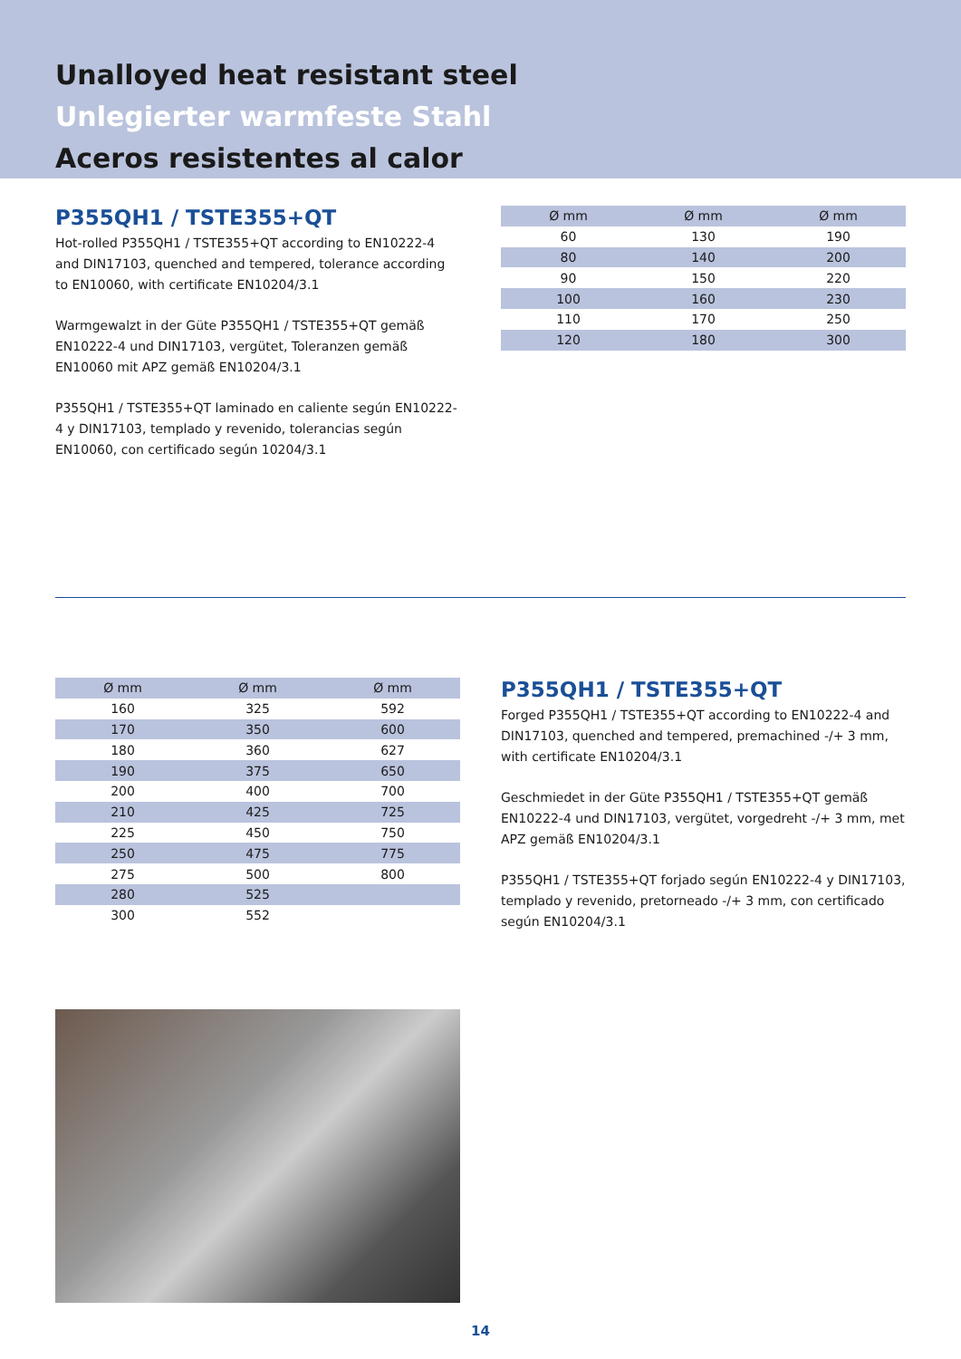Unalloyed heat resistant steel
Unlegierter warmfeste Stahl
Aceros resistentes al calor
P355QH1 / TSTE355+QT
Hot-rolled P355QH1 / TSTE355+QT according to EN10222-4 and DIN17103, quenched and tempered, tolerance according to EN10060, with certificate EN10204/3.1
Warmgewalzt in der Güte P355QH1 / TSTE355+QT gemäß EN10222-4 und DIN17103, vergütet, Toleranzen gemäß EN10060 mit APZ gemäß EN10204/3.1
P355QH1 / TSTE355+QT laminado en caliente según EN10222-4 y DIN17103, templado y revenido, tolerancias según EN10060, con certificado según 10204/3.1
| Ø mm | Ø mm | Ø mm |
| --- | --- | --- |
| 60 | 130 | 190 |
| 80 | 140 | 200 |
| 90 | 150 | 220 |
| 100 | 160 | 230 |
| 110 | 170 | 250 |
| 120 | 180 | 300 |
| Ø mm | Ø mm | Ø mm |
| --- | --- | --- |
| 160 | 325 | 592 |
| 170 | 350 | 600 |
| 180 | 360 | 627 |
| 190 | 375 | 650 |
| 200 | 400 | 700 |
| 210 | 425 | 725 |
| 225 | 450 | 750 |
| 250 | 475 | 775 |
| 275 | 500 | 800 |
| 280 | 525 | |
| 300 | 552 | |
P355QH1 / TSTE355+QT
Forged P355QH1 / TSTE355+QT according to EN10222-4 and DIN17103, quenched and tempered, premachined -/+ 3 mm, with certificate EN10204/3.1
Geschmiedet in der Güte P355QH1 / TSTE355+QT gemäß EN10222-4 und DIN17103, vergütet, vorgedreht -/+ 3 mm, met APZ gemäß EN10204/3.1
P355QH1 / TSTE355+QT forjado según EN10222-4 y DIN17103, templado y revenido, pretorneado -/+ 3 mm, con certificado según EN10204/3.1
14